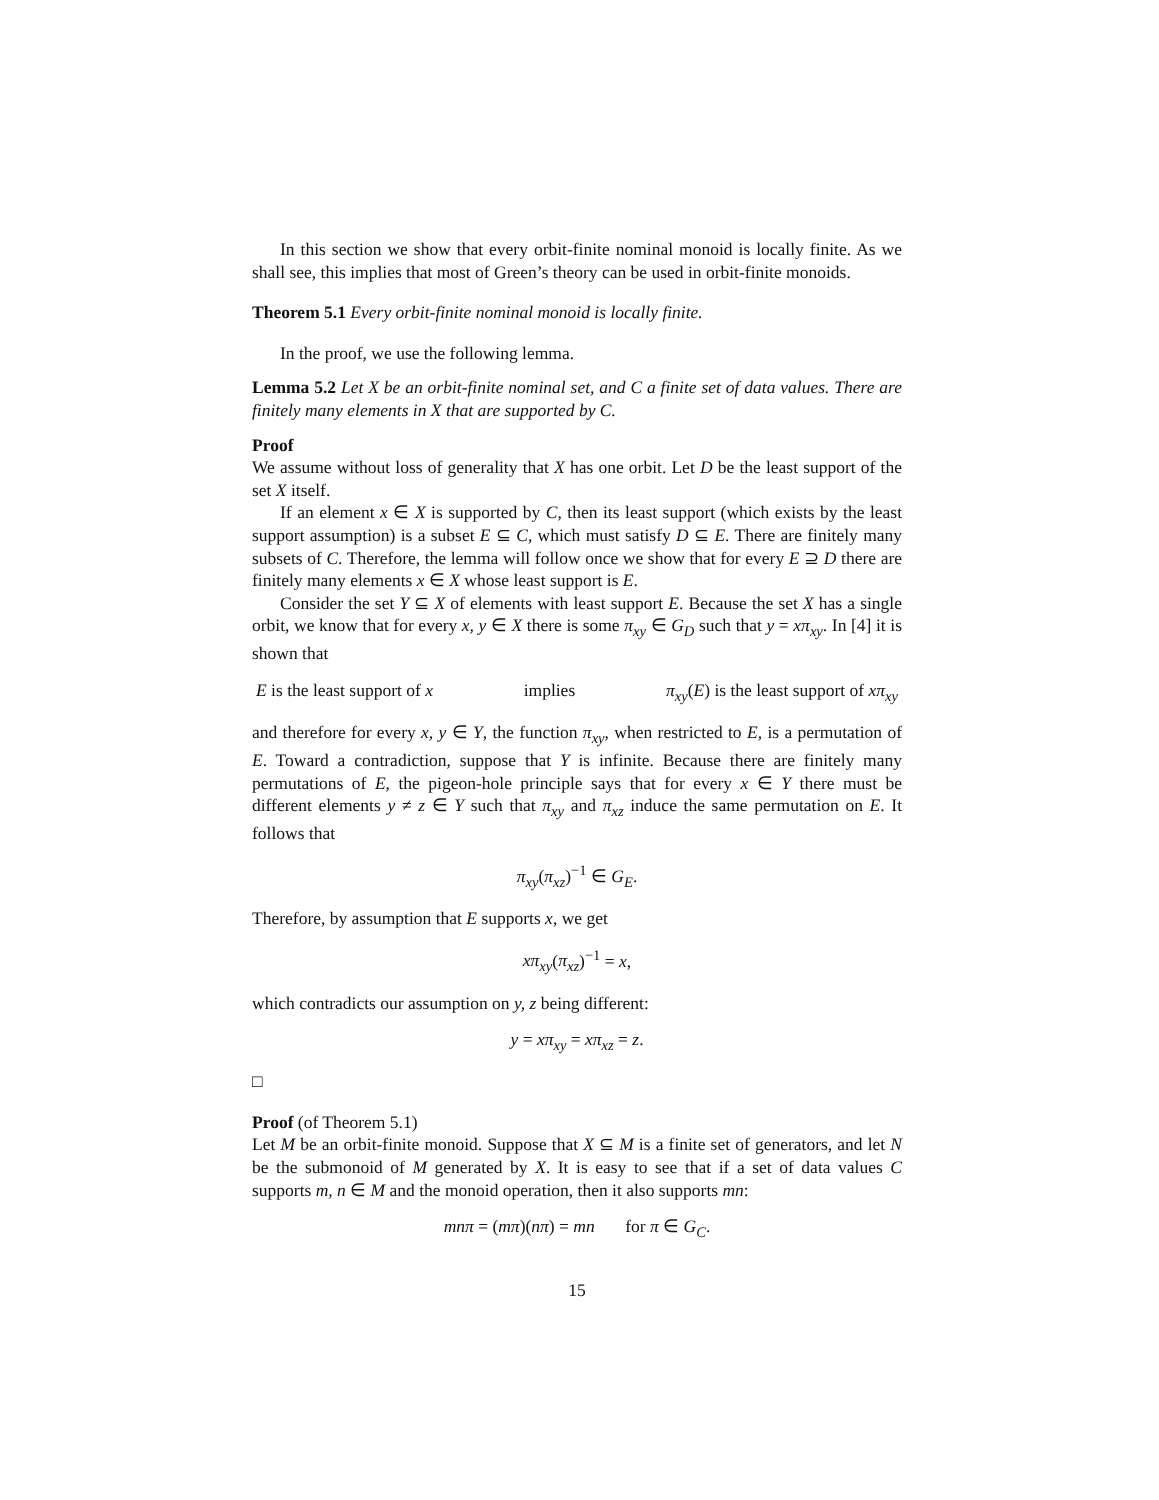In this section we show that every orbit-finite nominal monoid is locally finite. As we shall see, this implies that most of Green’s theory can be used in orbit-finite monoids.
Theorem 5.1 Every orbit-finite nominal monoid is locally finite.
In the proof, we use the following lemma.
Lemma 5.2 Let X be an orbit-finite nominal set, and C a finite set of data values. There are finitely many elements in X that are supported by C.
Proof
We assume without loss of generality that X has one orbit. Let D be the least support of the set X itself.
If an element x ∈ X is supported by C, then its least support (which exists by the least support assumption) is a subset E ⊆ C, which must satisfy D ⊆ E. There are finitely many subsets of C. Therefore, the lemma will follow once we show that for every E ⊇ D there are finitely many elements x ∈ X whose least support is E.
Consider the set Y ⊆ X of elements with least support E. Because the set X has a single orbit, we know that for every x, y ∈ X there is some π<sub>xy</sub> ∈ G<sub>D</sub> such that y = xπ<sub>xy</sub>. In [4] it is shown that
E is the least support of x implies π<sub>xy</sub>(E) is the least support of xπ<sub>xy</sub>
and therefore for every x, y ∈ Y, the function π<sub>xy</sub>, when restricted to E, is a permutation of E. Toward a contradiction, suppose that Y is infinite. Because there are finitely many permutations of E, the pigeon-hole principle says that for every x ∈ Y there must be different elements y ≠ z ∈ Y such that π<sub>xy</sub> and π<sub>xz</sub> induce the same permutation on E. It follows that
π<sub>xy</sub>(π<sub>xz</sub>)<sup>−1</sup> ∈ G<sub>E</sub>.
Therefore, by assumption that E supports x, we get
xπ<sub>xy</sub>(π<sub>xz</sub>)<sup>−1</sup> = x,
which contradicts our assumption on y, z being different:
y = xπ<sub>xy</sub> = xπ<sub>xz</sub> = z.
□
Proof (of Theorem 5.1)
Let M be an orbit-finite monoid. Suppose that X ⊆ M is a finite set of generators, and let N be the submonoid of M generated by X. It is easy to see that if a set of data values C supports m, n ∈ M and the monoid operation, then it also supports mn:
mnπ = (mπ)(nπ) = mn for π ∈ G<sub>C</sub>.
15